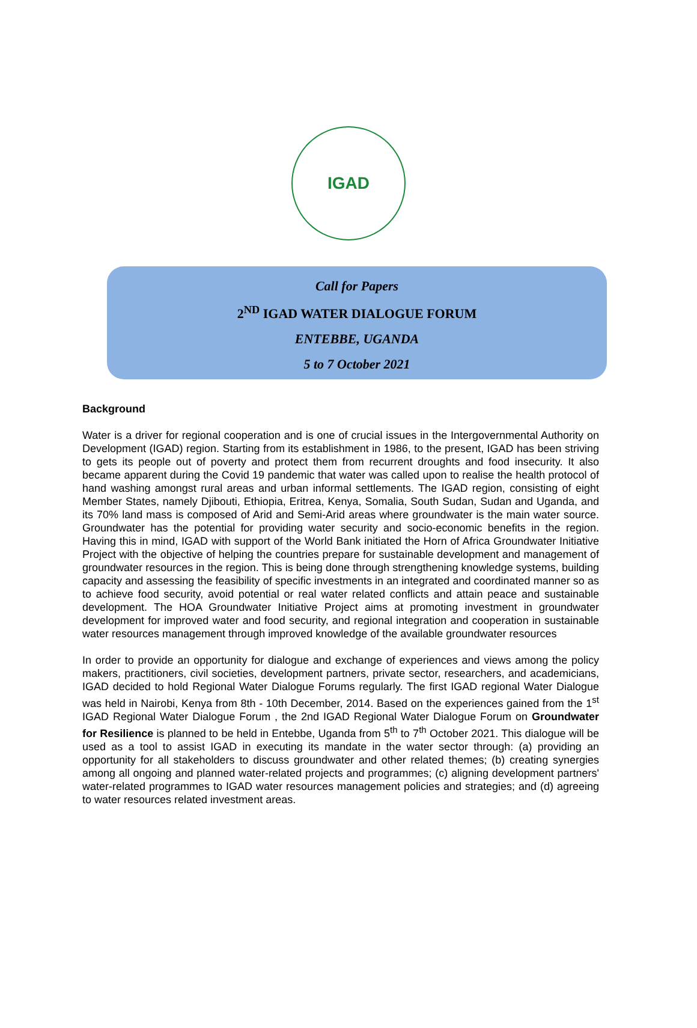IGAD
Call for Papers
2<sup>ND</sup> IGAD WATER DIALOGUE FORUM
ENTEBBE, UGANDA
5 to 7 October 2021
Background
Water is a driver for regional cooperation and is one of crucial issues in the Intergovernmental Authority on Development (IGAD) region. Starting from its establishment in 1986, to the present, IGAD has been striving to gets its people out of poverty and protect them from recurrent droughts and food insecurity. It also became apparent during the Covid 19 pandemic that water was called upon to realise the health protocol of hand washing amongst rural areas and urban informal settlements. The IGAD region, consisting of eight Member States, namely Djibouti, Ethiopia, Eritrea, Kenya, Somalia, South Sudan, Sudan and Uganda, and its 70% land mass is composed of Arid and Semi-Arid areas where groundwater is the main water source. Groundwater has the potential for providing water security and socio-economic benefits in the region. Having this in mind, IGAD with support of the World Bank initiated the Horn of Africa Groundwater Initiative Project with the objective of helping the countries prepare for sustainable development and management of groundwater resources in the region. This is being done through strengthening knowledge systems, building capacity and assessing the feasibility of specific investments in an integrated and coordinated manner so as to achieve food security, avoid potential or real water related conflicts and attain peace and sustainable development. The HOA Groundwater Initiative Project aims at promoting investment in groundwater development for improved water and food security, and regional integration and cooperation in sustainable water resources management through improved knowledge of the available groundwater resources
In order to provide an opportunity for dialogue and exchange of experiences and views among the policy makers, practitioners, civil societies, development partners, private sector, researchers, and academicians, IGAD decided to hold Regional Water Dialogue Forums regularly. The first IGAD regional Water Dialogue was held in Nairobi, Kenya from 8th - 10th December, 2014. Based on the experiences gained from the 1<sup>st</sup> IGAD Regional Water Dialogue Forum , the 2nd IGAD Regional Water Dialogue Forum on Groundwater for Resilience is planned to be held in Entebbe, Uganda from 5<sup>th</sup> to 7<sup>th</sup> October 2021. This dialogue will be used as a tool to assist IGAD in executing its mandate in the water sector through: (a) providing an opportunity for all stakeholders to discuss groundwater and other related themes; (b) creating synergies among all ongoing and planned water-related projects and programmes; (c) aligning development partners' water-related programmes to IGAD water resources management policies and strategies; and (d) agreeing to water resources related investment areas.